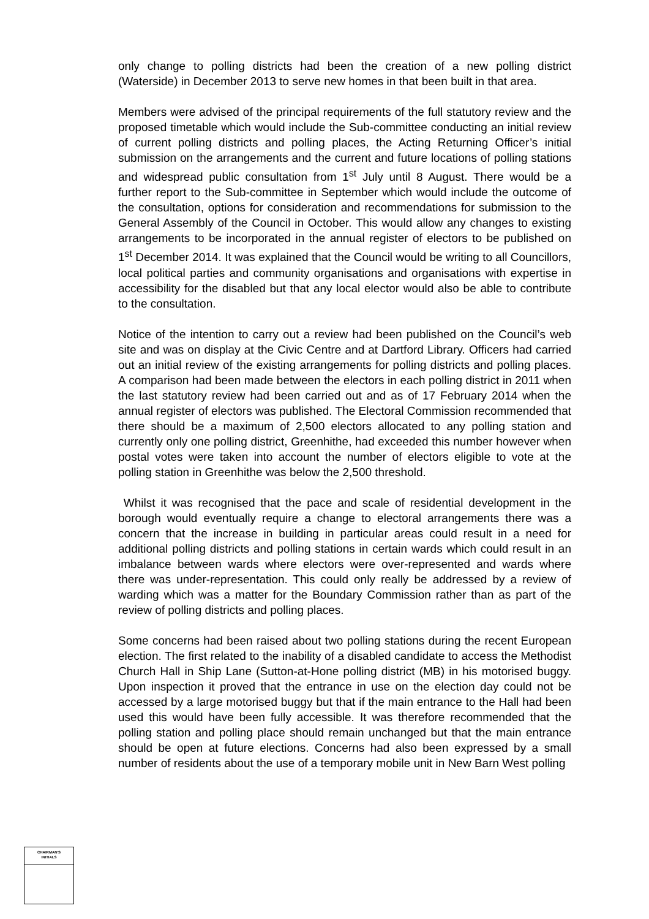only change to polling districts had been the creation of a new polling district (Waterside) in December 2013 to serve new homes in that been built in that area.
Members were advised of the principal requirements of the full statutory review and the proposed timetable which would include the Sub-committee conducting an initial review of current polling districts and polling places, the Acting Returning Officer’s initial submission on the arrangements and the current and future locations of polling stations and widespread public consultation from 1<sup>st</sup> July until 8 August. There would be a further report to the Sub-committee in September which would include the outcome of the consultation, options for consideration and recommendations for submission to the General Assembly of the Council in October. This would allow any changes to existing arrangements to be incorporated in the annual register of electors to be published on 1<sup>st</sup> December 2014. It was explained that the Council would be writing to all Councillors, local political parties and community organisations and organisations with expertise in accessibility for the disabled but that any local elector would also be able to contribute to the consultation.
Notice of the intention to carry out a review had been published on the Council’s web site and was on display at the Civic Centre and at Dartford Library. Officers had carried out an initial review of the existing arrangements for polling districts and polling places. A comparison had been made between the electors in each polling district in 2011 when the last statutory review had been carried out and as of 17 February 2014 when the annual register of electors was published. The Electoral Commission recommended that there should be a maximum of 2,500 electors allocated to any polling station and currently only one polling district, Greenhithe, had exceeded this number however when postal votes were taken into account the number of electors eligible to vote at the polling station in Greenhithe was below the 2,500 threshold.
Whilst it was recognised that the pace and scale of residential development in the borough would eventually require a change to electoral arrangements there was a concern that the increase in building in particular areas could result in a need for additional polling districts and polling stations in certain wards which could result in an imbalance between wards where electors were over-represented and wards where there was under-representation. This could only really be addressed by a review of warding which was a matter for the Boundary Commission rather than as part of the review of polling districts and polling places.
Some concerns had been raised about two polling stations during the recent European election. The first related to the inability of a disabled candidate to access the Methodist Church Hall in Ship Lane (Sutton-at-Hone polling district (MB) in his motorised buggy. Upon inspection it proved that the entrance in use on the election day could not be accessed by a large motorised buggy but that if the main entrance to the Hall had been used this would have been fully accessible. It was therefore recommended that the polling station and polling place should remain unchanged but that the main entrance should be open at future elections. Concerns had also been expressed by a small number of residents about the use of a temporary mobile unit in New Barn West polling
CHAIRMAN'S
INITIALS